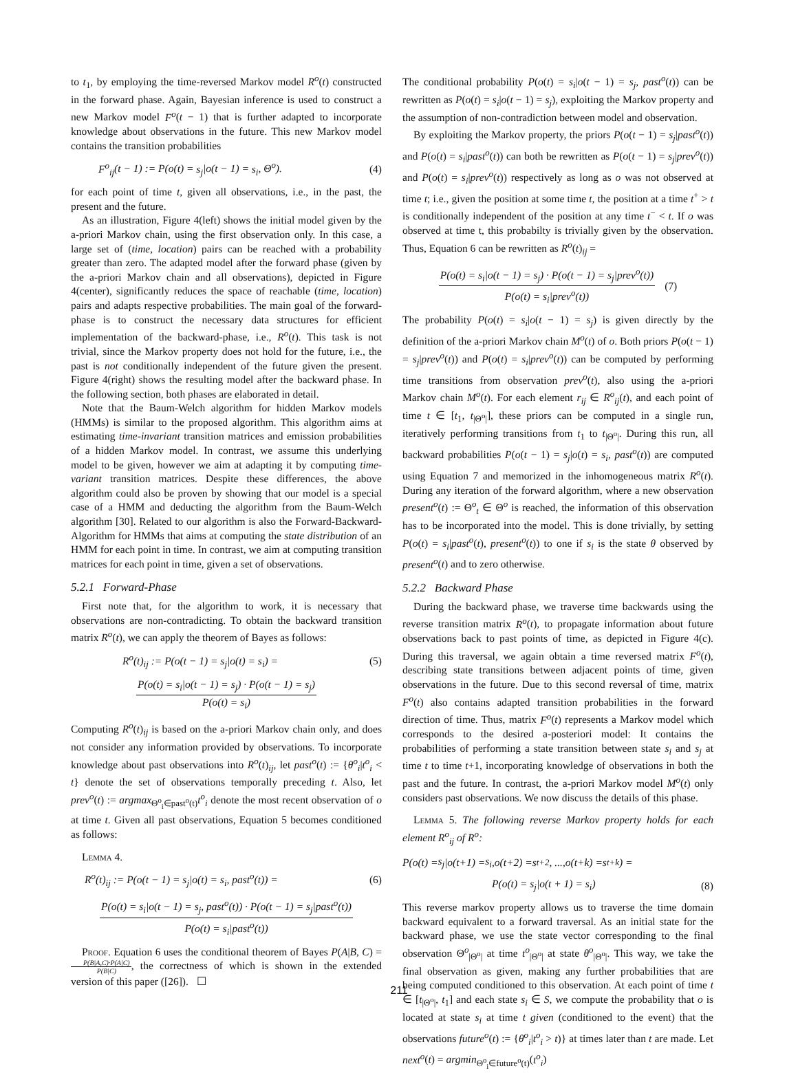to t<sub>1</sub>, by employing the time-reversed Markov model R<sup>o</sup>(t) constructed in the forward phase. Again, Bayesian inference is used to construct a new Markov model F<sup>o</sup>(t − 1) that is further adapted to incorporate knowledge about observations in the future. This new Markov model contains the transition probabilities
F<sup>o</sup><sub>ij</sub>(t − 1) := P(o(t) = s<sub>j</sub>|o(t − 1) = s<sub>i</sub>, Θ<sup>o</sup>). (4)
for each point of time t, given all observations, i.e., in the past, the present and the future.
As an illustration, Figure 4(left) shows the initial model given by the a-priori Markov chain, using the first observation only. In this case, a large set of (time, location) pairs can be reached with a probability greater than zero. The adapted model after the forward phase (given by the a-priori Markov chain and all observations), depicted in Figure 4(center), significantly reduces the space of reachable (time, location) pairs and adapts respective probabilities. The main goal of the forward-phase is to construct the necessary data structures for efficient implementation of the backward-phase, i.e., R<sup>o</sup>(t). This task is not trivial, since the Markov property does not hold for the future, i.e., the past is not conditionally independent of the future given the present. Figure 4(right) shows the resulting model after the backward phase. In the following section, both phases are elaborated in detail.
Note that the Baum-Welch algorithm for hidden Markov models (HMMs) is similar to the proposed algorithm. This algorithm aims at estimating time-invariant transition matrices and emission probabilities of a hidden Markov model. In contrast, we assume this underlying model to be given, however we aim at adapting it by computing time-variant transition matrices. Despite these differences, the above algorithm could also be proven by showing that our model is a special case of a HMM and deducting the algorithm from the Baum-Welch algorithm [30]. Related to our algorithm is also the Forward-Backward-Algorithm for HMMs that aims at computing the state distribution of an HMM for each point in time. In contrast, we aim at computing transition matrices for each point in time, given a set of observations.
5.2.1 Forward-Phase
First note that, for the algorithm to work, it is necessary that observations are non-contradicting. To obtain the backward transition matrix R<sup>o</sup>(t), we can apply the theorem of Bayes as follows:
R<sup>o</sup>(t)<sub>ij</sub> := P(o(t − 1) = s<sub>j</sub>|o(t) = s<sub>i</sub>) = (5)
P(o(t) = s<sub>i</sub>|o(t − 1) = s<sub>j</sub>) · P(o(t − 1) = s<sub>j</sub>) P(o(t) = s<sub>i</sub>)
Computing R<sup>o</sup>(t)<sub>ij</sub> is based on the a-priori Markov chain only, and does not consider any information provided by observations. To incorporate knowledge about past observations into R<sup>o</sup>(t)<sub>ij</sub>, let past<sup>o</sup>(t) := {θ<sup>o</sup><sub>i</sub>|t<sup>o</sup><sub>i</sub> < t} denote the set of observations temporally preceding t. Also, let prev<sup>o</sup>(t) := argmax<sub>Θ<sup>o</sup><sub>i</sub>∈past<sup>o</sup>(t)</sub>t<sup>o</sup><sub>i</sub> denote the most recent observation of o at time t. Given all past observations, Equation 5 becomes conditioned as follows:
Lemma 4.
R<sup>o</sup>(t)<sub>ij</sub> := P(o(t − 1) = s<sub>j</sub>|o(t) = s<sub>i</sub>, past<sup>o</sup>(t)) = (6)
P(o(t) = s<sub>i</sub>|o(t − 1) = s<sub>j</sub>, past<sup>o</sup>(t)) · P(o(t − 1) = s<sub>j</sub>|past<sup>o</sup>(t)) P(o(t) = s<sub>i</sub>|past<sup>o</sup>(t))
Proof. Equation 6 uses the conditional theorem of Bayes P(A|B, C) = P(B|A,C)·P(A|C) P(B|C), the correctness of which is shown in the extended version of this paper ([26]). ☐
The conditional probability P(o(t) = s<sub>i</sub>|o(t − 1) = s<sub>j</sub>, past<sup>o</sup>(t)) can be rewritten as P(o(t) = s<sub>i</sub>|o(t − 1) = s<sub>j</sub>), exploiting the Markov property and the assumption of non-contradiction between model and observation.
By exploiting the Markov property, the priors P(o(t − 1) = s<sub>j</sub>|past<sup>o</sup>(t)) and P(o(t) = s<sub>i</sub>|past<sup>o</sup>(t)) can both be rewritten as P(o(t − 1) = s<sub>j</sub>|prev<sup>o</sup>(t)) and P(o(t) = s<sub>i</sub>|prev<sup>o</sup>(t)) respectively as long as o was not observed at time t; i.e., given the position at some time t, the position at a time t<sup>+</sup> > t is conditionally independent of the position at any time t<sup>−</sup> < t. If o was observed at time t, this probabilty is trivially given by the observation. Thus, Equation 6 can be rewritten as R<sup>o</sup>(t)<sub>ij</sub> =
P(o(t) = s<sub>i</sub>|o(t − 1) = s<sub>j</sub>) · P(o(t − 1) = s<sub>j</sub>|prev<sup>o</sup>(t)) P(o(t) = s<sub>i</sub>|prev<sup>o</sup>(t)) (7)
The probability P(o(t) = s<sub>i</sub>|o(t − 1) = s<sub>j</sub>) is given directly by the definition of the a-priori Markov chain M<sup>o</sup>(t) of o. Both priors P(o(t − 1) = s<sub>j</sub>|prev<sup>o</sup>(t)) and P(o(t) = s<sub>i</sub>|prev<sup>o</sup>(t)) can be computed by performing time transitions from observation prev<sup>o</sup>(t), also using the a-priori Markov chain M<sup>o</sup>(t). For each element r<sub>ij</sub> ∈ R<sup>o</sup><sub>ij</sub>(t), and each point of time t ∈ [t<sub>1</sub>, t<sub>|Θ<sup>o</sup>|</sub>], these priors can be computed in a single run, iteratively performing transitions from t<sub>1</sub> to t<sub>|Θ<sup>o</sup>|</sub>. During this run, all backward probabilities P(o(t − 1) = s<sub>j</sub>|o(t) = s<sub>i</sub>, past<sup>o</sup>(t)) are computed using Equation 7 and memorized in the inhomogeneous matrix R<sup>o</sup>(t). During any iteration of the forward algorithm, where a new observation present<sup>o</sup>(t) := Θ<sup>o</sup><sub>t</sub> ∈ Θ<sup>o</sup> is reached, the information of this observation has to be incorporated into the model. This is done trivially, by setting P(o(t) = s<sub>i</sub>|past<sup>o</sup>(t), present<sup>o</sup>(t)) to one if s<sub>i</sub> is the state θ observed by present<sup>o</sup>(t) and to zero otherwise.
5.2.2 Backward Phase
During the backward phase, we traverse time backwards using the reverse transition matrix R<sup>o</sup>(t), to propagate information about future observations back to past points of time, as depicted in Figure 4(c). During this traversal, we again obtain a time reversed matrix F<sup>o</sup>(t), describing state transitions between adjacent points of time, given observations in the future. Due to this second reversal of time, matrix F<sup>o</sup>(t) also contains adapted transition probabilities in the forward direction of time. Thus, matrix F<sup>o</sup>(t) represents a Markov model which corresponds to the desired a-posteriori model: It contains the probabilities of performing a state transition between state s<sub>i</sub> and s<sub>j</sub> at time t to time t+1, incorporating knowledge of observations in both the past and the future. In contrast, the a-priori Markov model M<sup>o</sup>(t) only considers past observations. We now discuss the details of this phase.
Lemma 5. The following reverse Markov property holds for each element R<sup>o</sup><sub>ij</sub> of R<sup>o</sup>:
P (o (t) = s<sub>j</sub> | o (t +1) = s<sub>i</sub>, o (t +2) = s<sub>t+2</sub>, ..., o (t + k) = s<sub>t+k</sub>) =
P(o(t) = s<sub>j</sub>|o(t + 1) = s<sub>i</sub>) (8)
This reverse markov property allows us to traverse the time domain backward equivalent to a forward traversal. As an initial state for the backward phase, we use the state vector corresponding to the final observation Θ<sup>o</sup><sub>|Θ<sup>o</sup>|</sub> at time t<sup>o</sup><sub>|Θ<sup>o</sup>|</sub> at state θ<sup>o</sup><sub>|Θ<sup>o</sup>|</sub>. This way, we take the final observation as given, making any further probabilities that are being computed conditioned to this observation. At each point of time t ∈ [t<sub>|Θ<sup>o</sup>|</sub>, t<sub>1</sub>] and each state s<sub>i</sub> ∈ S, we compute the probability that o is located at state s<sub>i</sub> at time t given (conditioned to the event) that the observations future<sup>o</sup>(t) := {θ<sup>o</sup><sub>i</sub>|t<sup>o</sup><sub>i</sub> > t)} at times later than t are made. Let next<sup>o</sup>(t) = argmin<sub>Θ<sup>o</sup><sub>i</sub>∈future<sup>o</sup>(t)</sub>(t<sup>o</sup><sub>i</sub>)
211